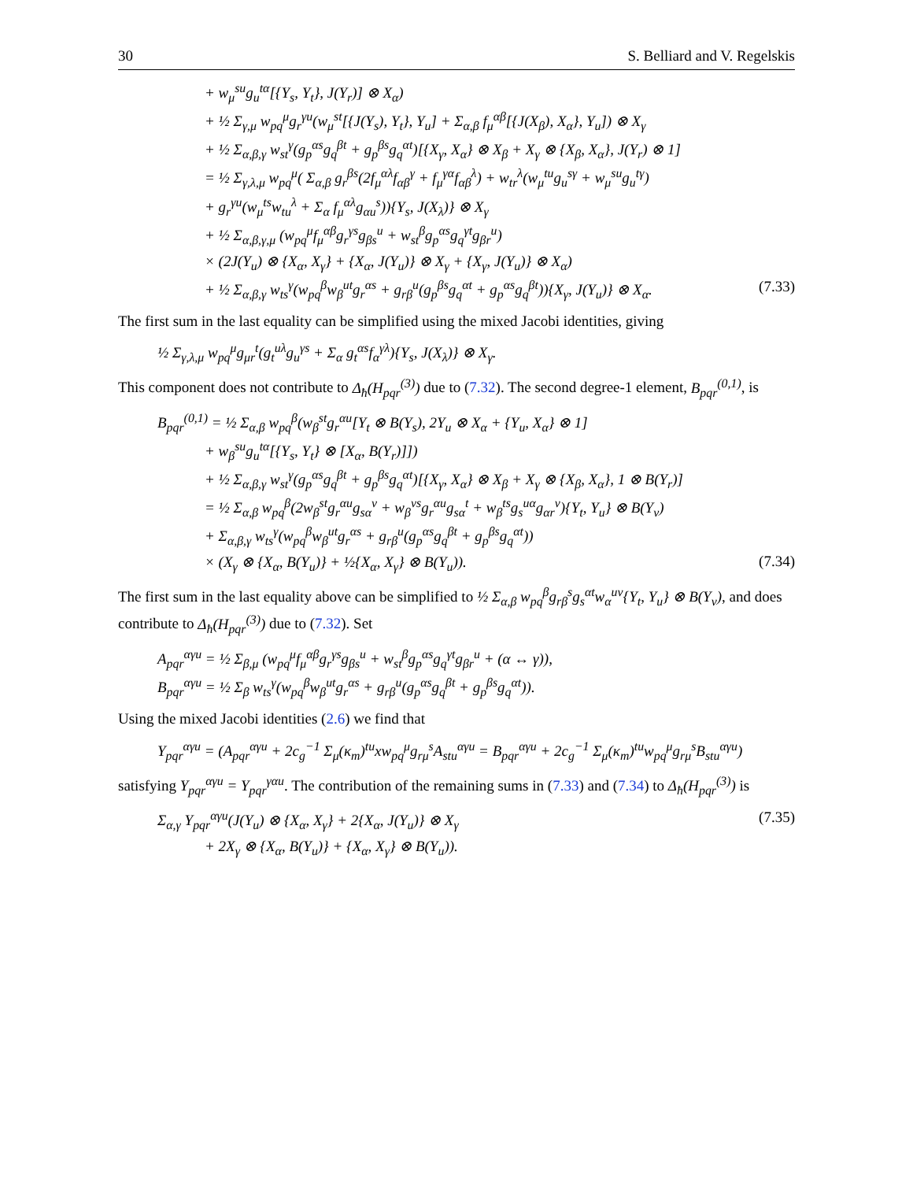30 S. Belliard and V. Regelskis
+ w<sub>μ</sub><sup>su</sup>g<sub>u</sub><sup>tα</sup>[{Y<sub>s</sub>, Y<sub>t</sub>}, J(Y<sub>r</sub>)] ⊗ X<sub>α</sub>)
+ ½ Σ<sub>γ,μ</sub> w<sub>pq</sub><sup>μ</sup>g<sub>r</sub><sup>γu</sup>(w<sub>μ</sub><sup>st</sup>[{J(Y<sub>s</sub>), Y<sub>t</sub>}, Y<sub>u</sub>] + Σ<sub>α,β</sub> f<sub>μ</sub><sup>αβ</sup>[{J(X<sub>β</sub>), X<sub>α</sub>}, Y<sub>u</sub>]) ⊗ X<sub>γ</sub>
+ ½ Σ<sub>α,β,γ</sub> w<sub>st</sub><sup>γ</sup>(g<sub>p</sub><sup>αs</sup>g<sub>q</sub><sup>βt</sup> + g<sub>p</sub><sup>βs</sup>g<sub>q</sub><sup>αt</sup>)[{X<sub>γ</sub>, X<sub>α</sub>} ⊗ X<sub>β</sub> + X<sub>γ</sub> ⊗ {X<sub>β</sub>, X<sub>α</sub>}, J(Y<sub>r</sub>) ⊗ 1]
= ½ Σ<sub>γ,λ,μ</sub> w<sub>pq</sub><sup>μ</sup>( Σ<sub>α,β</sub> g<sub>r</sub><sup>βs</sup>(2f<sub>μ</sub><sup>αλ</sup>f<sub>αβ</sub><sup>γ</sup> + f<sub>μ</sub><sup>γα</sup>f<sub>αβ</sub><sup>λ</sup>) + w<sub>tr</sub><sup>λ</sup>(w<sub>μ</sub><sup>tu</sup>g<sub>u</sub><sup>sγ</sup> + w<sub>μ</sub><sup>su</sup>g<sub>u</sub><sup>tγ</sup>)
+ g<sub>r</sub><sup>γu</sup>(w<sub>μ</sub><sup>ts</sup>w<sub>tu</sub><sup>λ</sup> + Σ<sub>α</sub> f<sub>μ</sub><sup>αλ</sup>g<sub>αu</sub><sup>s</sup>)){Y<sub>s</sub>, J(X<sub>λ</sub>)} ⊗ X<sub>γ</sub>
+ ½ Σ<sub>α,β,γ,μ</sub> (w<sub>pq</sub><sup>μ</sup>f<sub>μ</sub><sup>αβ</sup>g<sub>r</sub><sup>γs</sup>g<sub>βs</sub><sup>u</sup> + w<sub>st</sub><sup>β</sup>g<sub>p</sub><sup>αs</sup>g<sub>q</sub><sup>γt</sup>g<sub>βr</sub><sup>u</sup>)
× (2J(Y<sub>u</sub>) ⊗ {X<sub>α</sub>, X<sub>γ</sub>} + {X<sub>α</sub>, J(Y<sub>u</sub>)} ⊗ X<sub>γ</sub> + {X<sub>γ</sub>, J(Y<sub>u</sub>)} ⊗ X<sub>α</sub>)
+ ½ Σ<sub>α,β,γ</sub> w<sub>ts</sub><sup>γ</sup>(w<sub>pq</sub><sup>β</sup>w<sub>β</sub><sup>ut</sup>g<sub>r</sub><sup>αs</sup> + g<sub>rβ</sub><sup>u</sup>(g<sub>p</sub><sup>βs</sup>g<sub>q</sub><sup>αt</sup> + g<sub>p</sub><sup>αs</sup>g<sub>q</sub><sup>βt</sup>)){X<sub>γ</sub>, J(Y<sub>u</sub>)} ⊗ X<sub>α</sub>. (7.33)
The first sum in the last equality can be simplified using the mixed Jacobi identities, giving
½ Σ<sub>γ,λ,μ</sub> w<sub>pq</sub><sup>μ</sup>g<sub>μr</sub><sup>t</sup>(g<sub>t</sub><sup>uλ</sup>g<sub>u</sub><sup>γs</sup> + Σ<sub>α</sub> g<sub>t</sub><sup>αs</sup>f<sub>α</sub><sup>γλ</sup>){Y<sub>s</sub>, J(X<sub>λ</sub>)} ⊗ X<sub>γ</sub>.
This component does not contribute to Δ<sub>ħ</sub>(H<sub>pqr</sub><sup>(3)</sup>) due to (7.32). The second degree-1 element, B<sub>pqr</sub><sup>(0,1)</sup>, is
B<sub>pqr</sub><sup>(0,1)</sup> = ½ Σ<sub>α,β</sub> w<sub>pq</sub><sup>β</sup>(w<sub>β</sub><sup>st</sup>g<sub>r</sub><sup>αu</sup>[Y<sub>t</sub> ⊗ B(Y<sub>s</sub>), 2Y<sub>u</sub> ⊗ X<sub>α</sub> + {Y<sub>u</sub>, X<sub>α</sub>} ⊗ 1]
+ w<sub>β</sub><sup>su</sup>g<sub>u</sub><sup>tα</sup>[{Y<sub>s</sub>, Y<sub>t</sub>} ⊗ [X<sub>α</sub>, B(Y<sub>r</sub>)]])
+ ½ Σ<sub>α,β,γ</sub> w<sub>st</sub><sup>γ</sup>(g<sub>p</sub><sup>αs</sup>g<sub>q</sub><sup>βt</sup> + g<sub>p</sub><sup>βs</sup>g<sub>q</sub><sup>αt</sup>)[{X<sub>γ</sub>, X<sub>α</sub>} ⊗ X<sub>β</sub> + X<sub>γ</sub> ⊗ {X<sub>β</sub>, X<sub>α</sub>}, 1 ⊗ B(Y<sub>r</sub>)]
= ½ Σ<sub>α,β</sub> w<sub>pq</sub><sup>β</sup>(2w<sub>β</sub><sup>st</sup>g<sub>r</sub><sup>αu</sup>g<sub>sα</sub><sup>v</sup> + w<sub>β</sub><sup>vs</sup>g<sub>r</sub><sup>αu</sup>g<sub>sα</sub><sup>t</sup> + w<sub>β</sub><sup>ts</sup>g<sub>s</sub><sup>uα</sup>g<sub>αr</sub><sup>v</sup>){Y<sub>t</sub>, Y<sub>u</sub>} ⊗ B(Y<sub>v</sub>)
+ Σ<sub>α,β,γ</sub> w<sub>ts</sub><sup>γ</sup>(w<sub>pq</sub><sup>β</sup>w<sub>β</sub><sup>ut</sup>g<sub>r</sub><sup>αs</sup> + g<sub>rβ</sub><sup>u</sup>(g<sub>p</sub><sup>αs</sup>g<sub>q</sub><sup>βt</sup> + g<sub>p</sub><sup>βs</sup>g<sub>q</sub><sup>αt</sup>))
× (X<sub>γ</sub> ⊗ {X<sub>α</sub>, B(Y<sub>u</sub>)} + ½{X<sub>α</sub>, X<sub>γ</sub>} ⊗ B(Y<sub>u</sub>)). (7.34)
The first sum in the last equality above can be simplified to ½ Σ<sub>α,β</sub> w<sub>pq</sub><sup>β</sup>g<sub>rβ</sub><sup>s</sup>g<sub>s</sub><sup>αt</sup>w<sub>α</sub><sup>uv</sup>{Y<sub>t</sub>, Y<sub>u</sub>} ⊗ B(Y<sub>v</sub>), and does contribute to Δ<sub>ħ</sub>(H<sub>pqr</sub><sup>(3)</sup>) due to (7.32). Set
A<sub>pqr</sub><sup>αγu</sup> = ½ Σ<sub>β,μ</sub> (w<sub>pq</sub><sup>μ</sup>f<sub>μ</sub><sup>αβ</sup>g<sub>r</sub><sup>γs</sup>g<sub>βs</sub><sup>u</sup> + w<sub>st</sub><sup>β</sup>g<sub>p</sub><sup>αs</sup>g<sub>q</sub><sup>γt</sup>g<sub>βr</sub><sup>u</sup> + (α ↔ γ)),
B<sub>pqr</sub><sup>αγu</sup> = ½ Σ<sub>β</sub> w<sub>ts</sub><sup>γ</sup>(w<sub>pq</sub><sup>β</sup>w<sub>β</sub><sup>ut</sup>g<sub>r</sub><sup>αs</sup> + g<sub>rβ</sub><sup>u</sup>(g<sub>p</sub><sup>αs</sup>g<sub>q</sub><sup>βt</sup> + g<sub>p</sub><sup>βs</sup>g<sub>q</sub><sup>αt</sup>)).
Using the mixed Jacobi identities (2.6) we find that
Υ<sub>pqr</sub><sup>αγu</sup> = (A<sub>pqr</sub><sup>αγu</sup> + 2c<sub>g</sub><sup>−1</sup> Σ<sub>μ</sub>(κ<sub>m</sub>)<sup>tu</sup>xw<sub>pq</sub><sup>μ</sup>g<sub>rμ</sub><sup>s</sup>A<sub>stu</sub><sup>αγu</sup> = B<sub>pqr</sub><sup>αγu</sup> + 2c<sub>g</sub><sup>−1</sup> Σ<sub>μ</sub>(κ<sub>m</sub>)<sup>tu</sup>w<sub>pq</sub><sup>μ</sup>g<sub>rμ</sub><sup>s</sup>B<sub>stu</sub><sup>αγu</sup>)
satisfying Υ<sub>pqr</sub><sup>αγu</sup> = Υ<sub>pqr</sub><sup>γαu</sup>. The contribution of the remaining sums in (7.33) and (7.34) to Δ<sub>ħ</sub>(H<sub>pqr</sub><sup>(3)</sup>) is
Σ<sub>α,γ</sub> Υ<sub>pqr</sub><sup>αγu</sup>(J(Y<sub>u</sub>) ⊗ {X<sub>α</sub>, X<sub>γ</sub>} + 2{X<sub>α</sub>, J(Y<sub>u</sub>)} ⊗ X<sub>γ</sub> (7.35)
+ 2X<sub>γ</sub> ⊗ {X<sub>α</sub>, B(Y<sub>u</sub>)} + {X<sub>α</sub>, X<sub>γ</sub>} ⊗ B(Y<sub>u</sub>)).